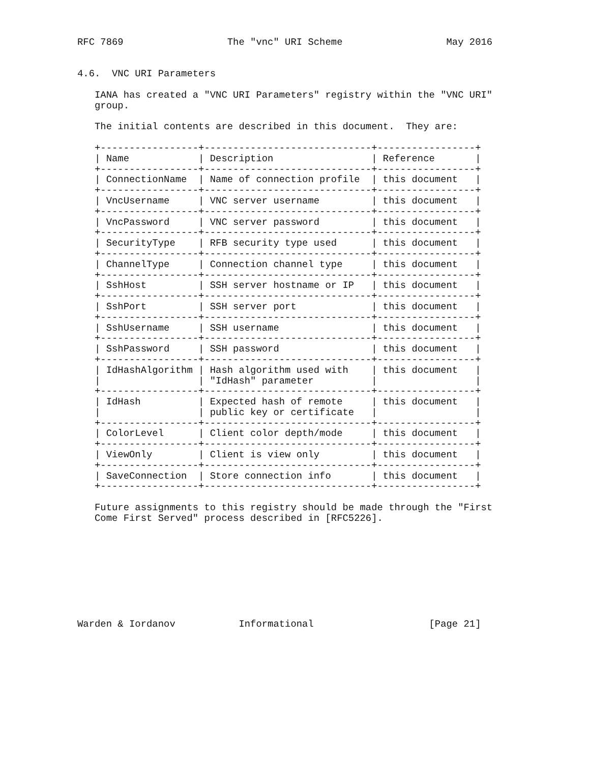RFC 7869                  The "vnc" URI Scheme                  May 2016


4.6.  VNC URI Parameters

   IANA has created a "VNC URI Parameters" registry within the "VNC URI"
   group.

   The initial contents are described in this document.  They are:

   +-----------------+-----------------------------+-----------------+
   | Name            | Description                 | Reference       |
   +-----------------+-----------------------------+-----------------+
   | ConnectionName  | Name of connection profile  | this document   |
   +-----------------+-----------------------------+-----------------+
   | VncUsername     | VNC server username         | this document   |
   +-----------------+-----------------------------+-----------------+
   | VncPassword     | VNC server password         | this document   |
   +-----------------+-----------------------------+-----------------+
   | SecurityType    | RFB security type used      | this document   |
   +-----------------+-----------------------------+-----------------+
   | ChannelType     | Connection channel type     | this document   |
   +-----------------+-----------------------------+-----------------+
   | SshHost         | SSH server hostname or IP   | this document   |
   +-----------------+-----------------------------+-----------------+
   | SshPort         | SSH server port             | this document   |
   +-----------------+-----------------------------+-----------------+
   | SshUsername     | SSH username                | this document   |
   +-----------------+-----------------------------+-----------------+
   | SshPassword     | SSH password                | this document   |
   +-----------------+-----------------------------+-----------------+
   | IdHashAlgorithm | Hash algorithm used with    | this document   |
   |                 | "IdHash" parameter          |                 |
   +-----------------+-----------------------------+-----------------+
   | IdHash          | Expected hash of remote     | this document   |
   |                 | public key or certificate   |                 |
   +-----------------+-----------------------------+-----------------+
   | ColorLevel      | Client color depth/mode     | this document   |
   +-----------------+-----------------------------+-----------------+
   | ViewOnly        | Client is view only         | this document   |
   +-----------------+-----------------------------+-----------------+
   | SaveConnection  | Store connection info       | this document   |
   +-----------------+-----------------------------+-----------------+

   Future assignments to this registry should be made through the "First
   Come First Served" process described in [RFC5226].









Warden & Iordanov           Informational                    [Page 21]